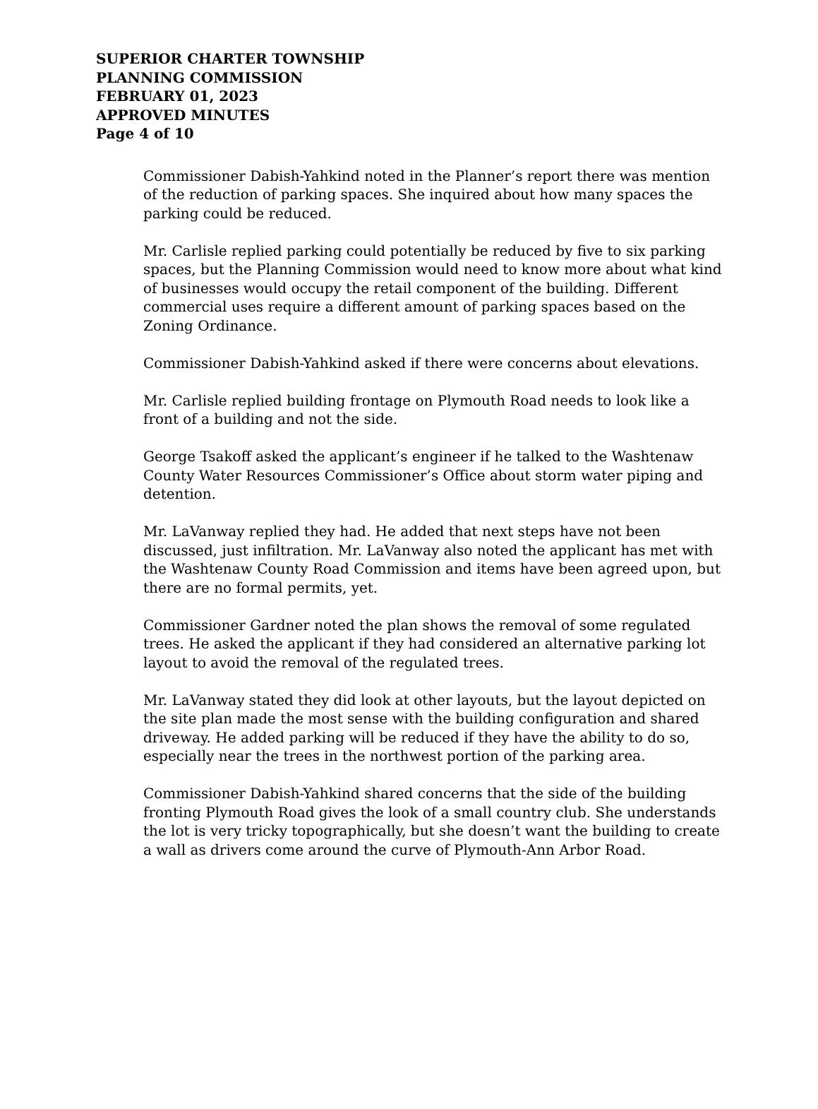SUPERIOR CHARTER TOWNSHIP
PLANNING COMMISSION
FEBRUARY 01, 2023
APPROVED MINUTES
Page 4 of 10
Commissioner Dabish-Yahkind noted in the Planner’s report there was mention of the reduction of parking spaces. She inquired about how many spaces the parking could be reduced.
Mr. Carlisle replied parking could potentially be reduced by five to six parking spaces, but the Planning Commission would need to know more about what kind of businesses would occupy the retail component of the building. Different commercial uses require a different amount of parking spaces based on the Zoning Ordinance.
Commissioner Dabish-Yahkind asked if there were concerns about elevations.
Mr. Carlisle replied building frontage on Plymouth Road needs to look like a front of a building and not the side.
George Tsakoff asked the applicant’s engineer if he talked to the Washtenaw County Water Resources Commissioner’s Office about storm water piping and detention.
Mr. LaVanway replied they had. He added that next steps have not been discussed, just infiltration. Mr. LaVanway also noted the applicant has met with the Washtenaw County Road Commission and items have been agreed upon, but there are no formal permits, yet.
Commissioner Gardner noted the plan shows the removal of some regulated trees. He asked the applicant if they had considered an alternative parking lot layout to avoid the removal of the regulated trees.
Mr. LaVanway stated they did look at other layouts, but the layout depicted on the site plan made the most sense with the building configuration and shared driveway. He added parking will be reduced if they have the ability to do so, especially near the trees in the northwest portion of the parking area.
Commissioner Dabish-Yahkind shared concerns that the side of the building fronting Plymouth Road gives the look of a small country club. She understands the lot is very tricky topographically, but she doesn’t want the building to create a wall as drivers come around the curve of Plymouth-Ann Arbor Road.